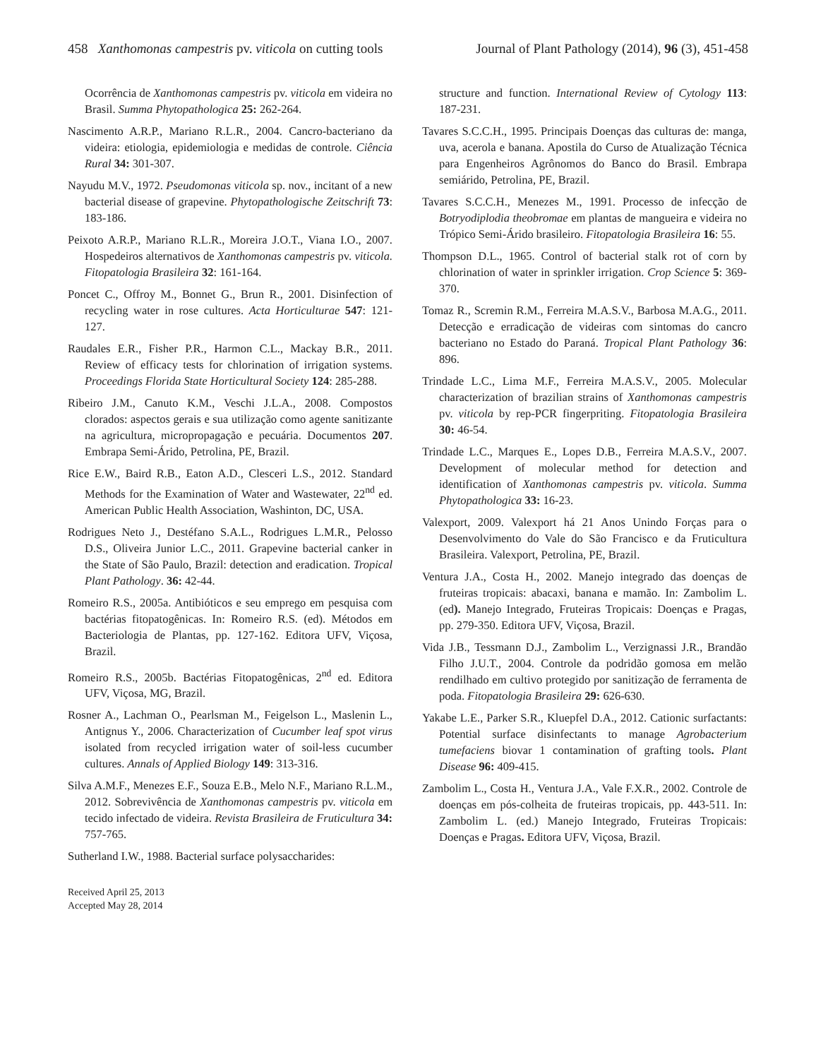458 Xanthomonas campestris pv. viticola on cutting tools Journal of Plant Pathology (2014), 96 (3), 451-458
Ocorrência de Xanthomonas campestris pv. viticola em videira no Brasil. Summa Phytopathologica 25: 262-264.
Nascimento A.R.P., Mariano R.L.R., 2004. Cancro-bacteriano da videira: etiologia, epidemiologia e medidas de controle. Ciência Rural 34: 301-307.
Nayudu M.V., 1972. Pseudomonas viticola sp. nov., incitant of a new bacterial disease of grapevine. Phytopathologische Zeitschrift 73: 183-186.
Peixoto A.R.P., Mariano R.L.R., Moreira J.O.T., Viana I.O., 2007. Hospedeiros alternativos de Xanthomonas campestris pv. viticola. Fitopatologia Brasileira 32: 161-164.
Poncet C., Offroy M., Bonnet G., Brun R., 2001. Disinfection of recycling water in rose cultures. Acta Horticulturae 547: 121-127.
Raudales E.R., Fisher P.R., Harmon C.L., Mackay B.R., 2011. Review of efficacy tests for chlorination of irrigation systems. Proceedings Florida State Horticultural Society 124: 285-288.
Ribeiro J.M., Canuto K.M., Veschi J.L.A., 2008. Compostos clorados: aspectos gerais e sua utilização como agente sanitizante na agricultura, micropropagação e pecuária. Documentos 207. Embrapa Semi-Árido, Petrolina, PE, Brazil.
Rice E.W., Baird R.B., Eaton A.D., Clesceri L.S., 2012. Standard Methods for the Examination of Water and Wastewater, 22<sup>nd</sup> ed. American Public Health Association, Washinton, DC, USA.
Rodrigues Neto J., Destéfano S.A.L., Rodrigues L.M.R., Pelosso D.S., Oliveira Junior L.C., 2011. Grapevine bacterial canker in the State of São Paulo, Brazil: detection and eradication. Tropical Plant Pathology. 36: 42-44.
Romeiro R.S., 2005a. Antibióticos e seu emprego em pesquisa com bactérias fitopatogênicas. In: Romeiro R.S. (ed). Métodos em Bacteriologia de Plantas, pp. 127-162. Editora UFV, Viçosa, Brazil.
Romeiro R.S., 2005b. Bactérias Fitopatogênicas, 2<sup>nd</sup> ed. Editora UFV, Viçosa, MG, Brazil.
Rosner A., Lachman O., Pearlsman M., Feigelson L., Maslenin L., Antignus Y., 2006. Characterization of Cucumber leaf spot virus isolated from recycled irrigation water of soil-less cucumber cultures. Annals of Applied Biology 149: 313-316.
Silva A.M.F., Menezes E.F., Souza E.B., Melo N.F., Mariano R.L.M., 2012. Sobrevivência de Xanthomonas campestris pv. viticola em tecido infectado de videira. Revista Brasileira de Fruticultura 34: 757-765.
Sutherland I.W., 1988. Bacterial surface polysaccharides:
structure and function. International Review of Cytology 113: 187-231.
Tavares S.C.C.H., 1995. Principais Doenças das culturas de: manga, uva, acerola e banana. Apostila do Curso de Atualização Técnica para Engenheiros Agrônomos do Banco do Brasil. Embrapa semiárido, Petrolina, PE, Brazil.
Tavares S.C.C.H., Menezes M., 1991. Processo de infecção de Botryodiplodia theobromae em plantas de mangueira e videira no Trópico Semi-Árido brasileiro. Fitopatologia Brasileira 16: 55.
Thompson D.L., 1965. Control of bacterial stalk rot of corn by chlorination of water in sprinkler irrigation. Crop Science 5: 369-370.
Tomaz R., Scremin R.M., Ferreira M.A.S.V., Barbosa M.A.G., 2011. Detecção e erradicação de videiras com sintomas do cancro bacteriano no Estado do Paraná. Tropical Plant Pathology 36: 896.
Trindade L.C., Lima M.F., Ferreira M.A.S.V., 2005. Molecular characterization of brazilian strains of Xanthomonas campestris pv. viticola by rep-PCR fingerpriting. Fitopatologia Brasileira 30: 46-54.
Trindade L.C., Marques E., Lopes D.B., Ferreira M.A.S.V., 2007. Development of molecular method for detection and identification of Xanthomonas campestris pv. viticola. Summa Phytopathologica 33: 16-23.
Valexport, 2009. Valexport há 21 Anos Unindo Forças para o Desenvolvimento do Vale do São Francisco e da Fruticultura Brasileira. Valexport, Petrolina, PE, Brazil.
Ventura J.A., Costa H., 2002. Manejo integrado das doenças de fruteiras tropicais: abacaxi, banana e mamão. In: Zambolim L. (ed). Manejo Integrado, Fruteiras Tropicais: Doenças e Pragas, pp. 279-350. Editora UFV, Viçosa, Brazil.
Vida J.B., Tessmann D.J., Zambolim L., Verzignassi J.R., Brandão Filho J.U.T., 2004. Controle da podridão gomosa em melão rendilhado em cultivo protegido por sanitização de ferramenta de poda. Fitopatologia Brasileira 29: 626-630.
Yakabe L.E., Parker S.R., Kluepfel D.A., 2012. Cationic surfactants: Potential surface disinfectants to manage Agrobacterium tumefaciens biovar 1 contamination of grafting tools. Plant Disease 96: 409-415.
Zambolim L., Costa H., Ventura J.A., Vale F.X.R., 2002. Controle de doenças em pós-colheita de fruteiras tropicais, pp. 443-511. In: Zambolim L. (ed.) Manejo Integrado, Fruteiras Tropicais: Doenças e Pragas. Editora UFV, Viçosa, Brazil.
Received April 25, 2013
Accepted May 28, 2014